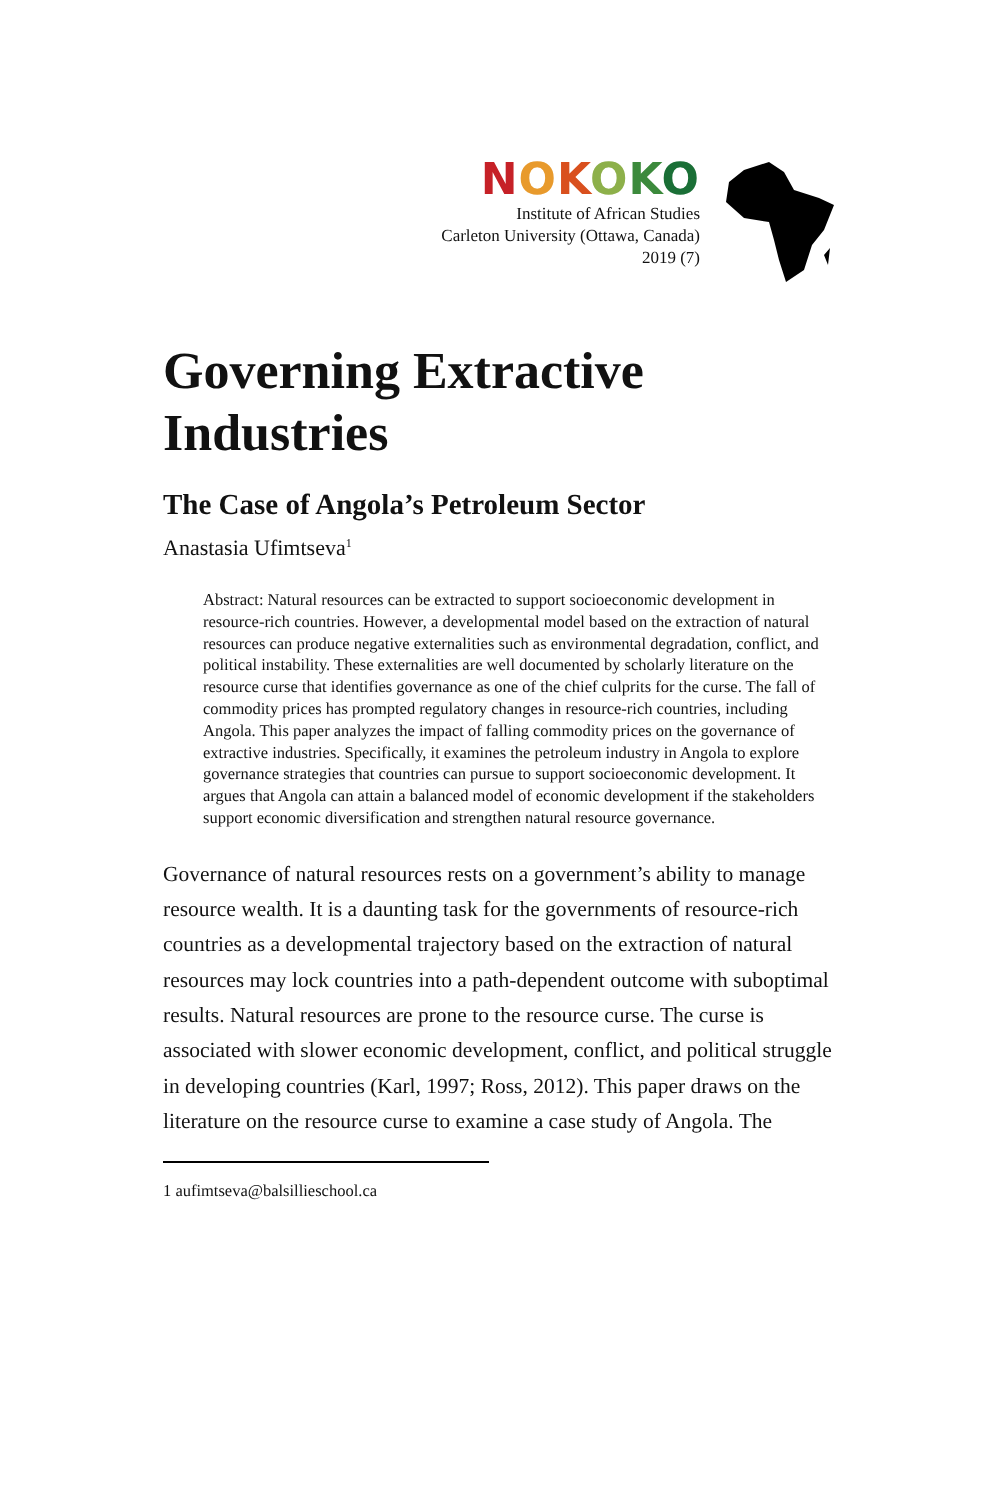NOKOKO
Institute of African Studies
Carleton University (Ottawa, Canada)
2019 (7)
Governing Extractive Industries
The Case of Angola’s Petroleum Sector
Anastasia Ufimtseva<sup>1</sup>
Abstract: Natural resources can be extracted to support socioeconomic development in resource-rich countries. However, a developmental model based on the extraction of natural resources can produce negative externalities such as environmental degradation, conflict, and political instability. These externalities are well documented by scholarly literature on the resource curse that identifies governance as one of the chief culprits for the curse. The fall of commodity prices has prompted regulatory changes in resource-rich countries, including Angola. This paper analyzes the impact of falling commodity prices on the governance of extractive industries. Specifically, it examines the petroleum industry in Angola to explore governance strategies that countries can pursue to support socioeconomic development. It argues that Angola can attain a balanced model of economic development if the stakeholders support economic diversification and strengthen natural resource governance.
Governance of natural resources rests on a government’s ability to manage resource wealth. It is a daunting task for the governments of resource-rich countries as a developmental trajectory based on the extraction of natural resources may lock countries into a path-dependent outcome with suboptimal results. Natural resources are prone to the resource curse. The curse is associated with slower economic development, conflict, and political struggle in developing countries (Karl, 1997; Ross, 2012). This paper draws on the literature on the resource curse to examine a case study of Angola. The
1 aufimtseva@balsillieschool.ca